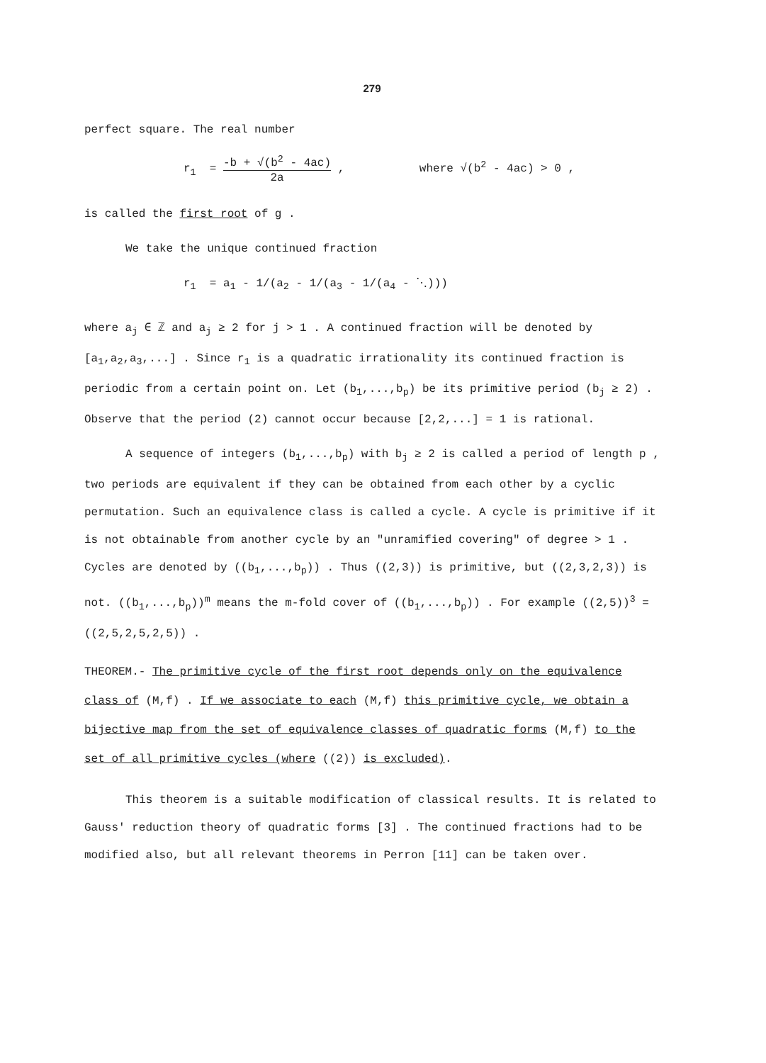279
perfect square. The real number
r<sub>1</sub> = -b + √(b<sup>2</sup> - 4ac) 2a , where √(b<sup>2</sup> - 4ac) > 0 ,
is called the first root of g .
We take the unique continued fraction
r<sub>1</sub> = a<sub>1</sub> - 1/(a<sub>2</sub> - 1/(a<sub>3</sub> - 1/(a<sub>4</sub> - ⋱)))
where a<sub>j</sub> ∈ ℤ and a<sub>j</sub> ≥ 2 for j > 1 . A continued fraction will be denoted by [a<sub>1</sub>,a<sub>2</sub>,a<sub>3</sub>,...] . Since r<sub>1</sub> is a quadratic irrationality its continued fraction is periodic from a certain point on. Let (b<sub>1</sub>,...,b<sub>p</sub>) be its primitive period (b<sub>j</sub> ≥ 2) . Observe that the period (2) cannot occur because [2,2,...] = 1 is rational.
A sequence of integers (b<sub>1</sub>,...,b<sub>p</sub>) with b<sub>j</sub> ≥ 2 is called a period of length p , two periods are equivalent if they can be obtained from each other by a cyclic permutation. Such an equivalence class is called a cycle. A cycle is primitive if it is not obtainable from another cycle by an "unramified covering" of degree > 1 . Cycles are denoted by ((b<sub>1</sub>,...,b<sub>p</sub>)) . Thus ((2,3)) is primitive, but ((2,3,2,3)) is not. ((b<sub>1</sub>,...,b<sub>p</sub>))<sup>m</sup> means the m-fold cover of ((b<sub>1</sub>,...,b<sub>p</sub>)) . For example ((2,5))<sup>3</sup> = ((2,5,2,5,2,5)) .
THEOREM.- The primitive cycle of the first root depends only on the equivalence class of (M,f) . If we associate to each (M,f) this primitive cycle, we obtain a bijective map from the set of equivalence classes of quadratic forms (M,f) to the set of all primitive cycles (where ((2)) is excluded).
This theorem is a suitable modification of classical results. It is related to Gauss' reduction theory of quadratic forms [3] . The continued fractions had to be modified also, but all relevant theorems in Perron [11] can be taken over.